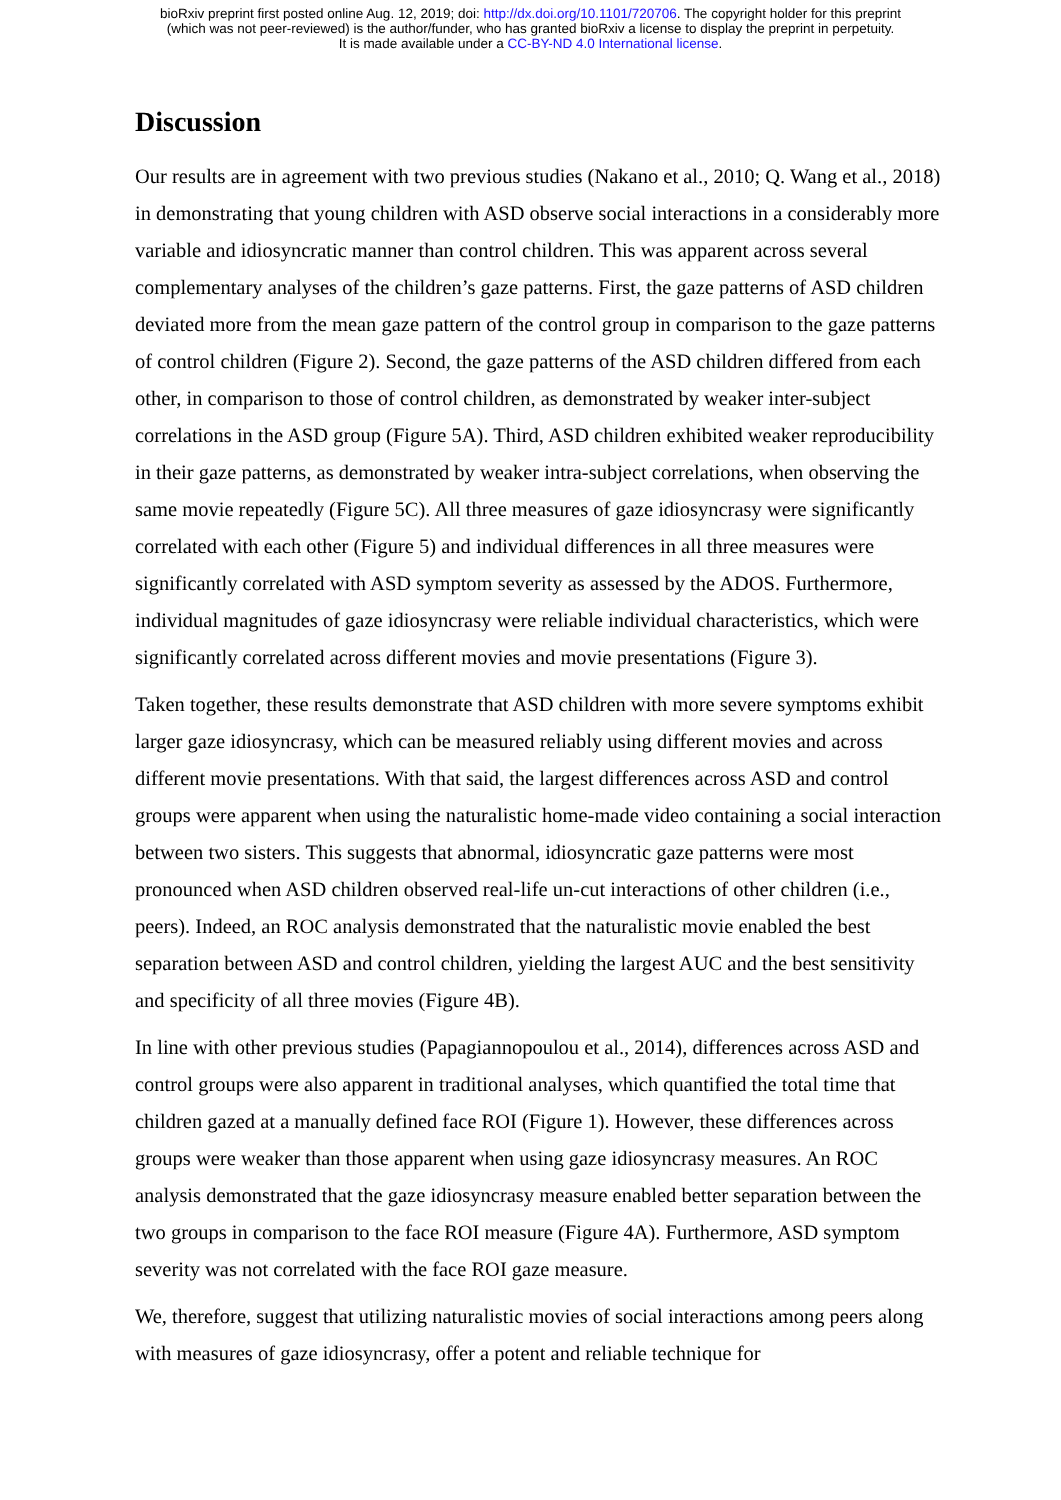bioRxiv preprint first posted online Aug. 12, 2019; doi: http://dx.doi.org/10.1101/720706. The copyright holder for this preprint
(which was not peer-reviewed) is the author/funder, who has granted bioRxiv a license to display the preprint in perpetuity.
It is made available under a CC-BY-ND 4.0 International license.
Discussion
Our results are in agreement with two previous studies (Nakano et al., 2010; Q. Wang et al., 2018) in demonstrating that young children with ASD observe social interactions in a considerably more variable and idiosyncratic manner than control children. This was apparent across several complementary analyses of the children’s gaze patterns. First, the gaze patterns of ASD children deviated more from the mean gaze pattern of the control group in comparison to the gaze patterns of control children (Figure 2). Second, the gaze patterns of the ASD children differed from each other, in comparison to those of control children, as demonstrated by weaker inter-subject correlations in the ASD group (Figure 5A). Third, ASD children exhibited weaker reproducibility in their gaze patterns, as demonstrated by weaker intra-subject correlations, when observing the same movie repeatedly (Figure 5C). All three measures of gaze idiosyncrasy were significantly correlated with each other (Figure 5) and individual differences in all three measures were significantly correlated with ASD symptom severity as assessed by the ADOS. Furthermore, individual magnitudes of gaze idiosyncrasy were reliable individual characteristics, which were significantly correlated across different movies and movie presentations (Figure 3).
Taken together, these results demonstrate that ASD children with more severe symptoms exhibit larger gaze idiosyncrasy, which can be measured reliably using different movies and across different movie presentations. With that said, the largest differences across ASD and control groups were apparent when using the naturalistic home-made video containing a social interaction between two sisters. This suggests that abnormal, idiosyncratic gaze patterns were most pronounced when ASD children observed real-life un-cut interactions of other children (i.e., peers). Indeed, an ROC analysis demonstrated that the naturalistic movie enabled the best separation between ASD and control children, yielding the largest AUC and the best sensitivity and specificity of all three movies (Figure 4B).
In line with other previous studies (Papagiannopoulou et al., 2014), differences across ASD and control groups were also apparent in traditional analyses, which quantified the total time that children gazed at a manually defined face ROI (Figure 1). However, these differences across groups were weaker than those apparent when using gaze idiosyncrasy measures. An ROC analysis demonstrated that the gaze idiosyncrasy measure enabled better separation between the two groups in comparison to the face ROI measure (Figure 4A). Furthermore, ASD symptom severity was not correlated with the face ROI gaze measure.
We, therefore, suggest that utilizing naturalistic movies of social interactions among peers along with measures of gaze idiosyncrasy, offer a potent and reliable technique for